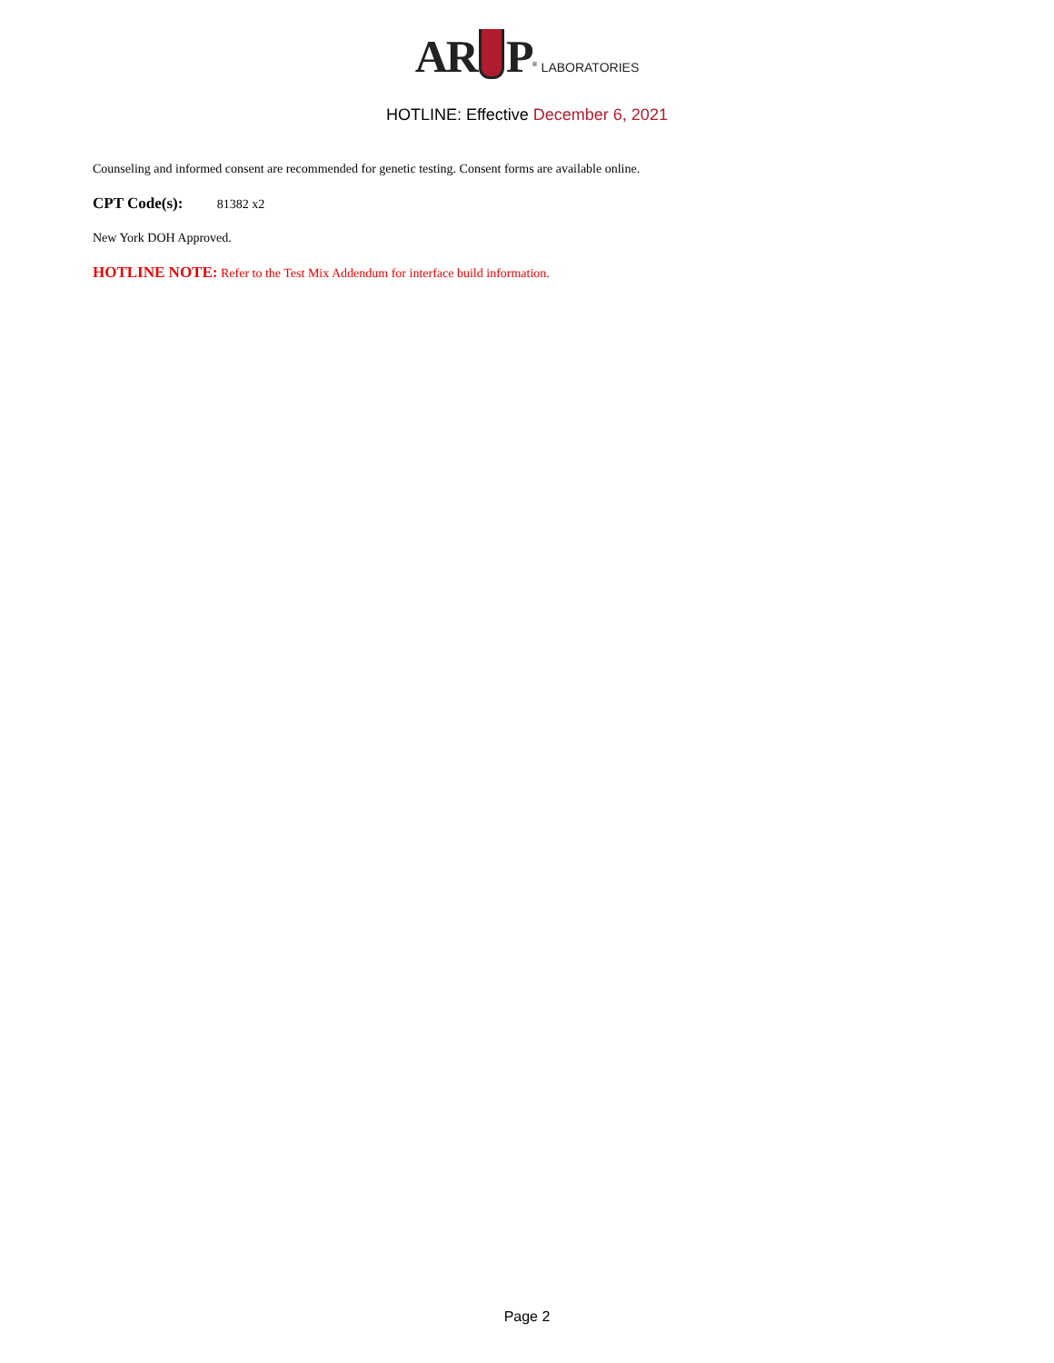AR P<sup>®</sup> LABORATORIES
HOTLINE: Effective December 6, 2021
Counseling and informed consent are recommended for genetic testing. Consent forms are available online.
CPT Code(s): 81382 x2
New York DOH Approved.
HOTLINE NOTE: Refer to the Test Mix Addendum for interface build information.
Page 2